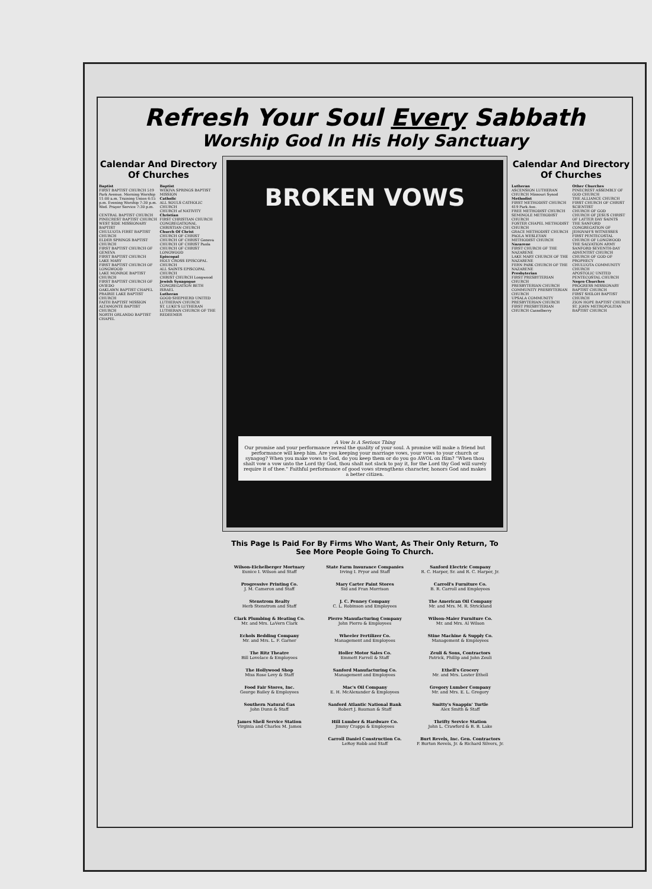Refresh Your Soul Every Sabbath
Worship God In His Holy Sanctuary
Calendar And Directory Of Churches
Baptist
FIRST BAPTIST CHURCH 519 Park Avenue. Morning Worship 11:00 a.m. Training Union 6:15 p.m. Evening Worship 7:30 p.m. Wed. Prayer Service 7:30 p.m.
CENTRAL BAPTIST CHURCH
PINECREST BAPTIST CHURCH
WEST SIDE MISSIONARY BAPTIST
CHULUOTA FIRST BAPTIST CHURCH
ELDER SPRINGS BAPTIST CHURCH
FIRST BAPTIST CHURCH OF GENEVA
FIRST BAPTIST CHURCH LAKE MARY
FIRST BAPTIST CHURCH OF LONGWOOD
LAKE MONROE BAPTIST CHURCH
FIRST BAPTIST CHURCH OF OVIEDO
OAKLAWN BAPTIST CHAPEL
PRAIRIE LAKE BAPTIST CHURCH
FAITH BAPTIST MISSION
ALTAMONTE BAPTIST CHURCH
NORTH ORLANDO BAPTIST CHAPEL
Baptist
WEKIVA SPRINGS BAPTIST MISSION
Catholic
ALL SOULS CATHOLIC CHURCH
CHURCH of NATIVITY
Christian
FIRST CHRISTIAN CHURCH
CONGREGATIONAL CHRISTIAN CHURCH
Church Of Christ
CHURCH OF CHRIST
CHURCH OF CHRIST Geneva
CHURCH OF CHRIST Paola
CHURCH OF CHRIST LONGWOOD
Episcopal
HOLY CROSS EPISCOPAL CHURCH
ALL SAINTS EPISCOPAL CHURCH
CHRIST CHURCH Longwood
Jewish Synagogue
CONGREGATION BETH ISRAEL
Lutheran
GOOD SHEPHERD UNITED LUTHERAN CHURCH
ST. LUKE'S LUTHERAN
LUTHERAN CHURCH OF THE REDEEMER
BROKEN VOWS
A Vow Is A Serious Thing
Our promise and your performance reveal the quality of your soul. A promise will make a friend but performance will keep him. Are you keeping your marriage vows, your vows to your church or synagog? When you make vows to God, do you keep them or do you go AWOL on Him? "When thou shalt vow a vow unto the Lord thy God, thou shalt not slack to pay it, for the Lord thy God will surely require it of thee." Faithful performance of good vows strengthens character, honors God and makes a better citizen.
This Page Is Paid For By Firms Who Want, As Their Only Return, To See More People Going To Church.
Wilson-Eichelberger Mortuary
Eunice I. Wilson and Staff
State Farm Insurance Companies
Irving I. Pryor and Staff
Sanford Electric Company
R. C. Harper, Sr. and R. C. Harper, Jr.
Progressive Printing Co.
J. M. Cameron and Staff
Mary Carter Paint Stores
Sid and Fran Morrison
Carroll's Furniture Co.
B. R. Carroll and Employees
Stenstrom Realty
Herb Stenstrom and Staff
J. C. Penney Company
C. L. Robinson and Employees
The American Oil Company
Mr. and Mrs. M. R. Strickland
Clark Plumbing & Heating Co.
Mr. and Mrs. LaVern Clark
Pierro Manufacturing Company
John Pierro & Employees
Wilson-Maier Furniture Co.
Mr. and Mrs. Al Wilson
Echols Bedding Company
Mr. and Mrs. L. F. Garner
Wheeler Fertilizer Co.
Management and Employees
Stine Machine & Supply Co.
Management & Employees
The Ritz Theatre
Bill Lovelace & Employees
Holler Motor Sales Co.
Emmett Farrell & Staff
Zeuli & Sons, Contractors
Patrick, Phillip and John Zeuli
The Hollywood Shop
Miss Rose Levy & Staff
Sanford Manufacturing Co.
Management and Employees
Ethell's Grocery
Mr. and Mrs. Lester Ethell
Food Fair Stores, Inc.
George Bailey & Employees
Mac's Oil Company
E. H. McAlexander & Employees
Gregory Lumber Company
Mr. and Mrs. E. L. Gregory
Southern Natural Gas
John Dunn & Staff
Sanford Atlantic National Bank
Robert J. Bauman & Staff
Smitty's Snappin' Turtle
Alex Smith & Staff
James Shell Service Station
Virginia and Charles M. James
Hill Lumber & Hardware Co.
Jimmy Crapps & Employees
Thrifty Service Station
John L. Crawford & B. B. Lake
Carroll Daniel Construction Co.
LeRoy Robb and Staff
Burt Revels, Inc. Gen. Contractors
P. Burton Revels, Jr. & Richard Silvers, Jr.
Calendar And Directory Of Churches
Lutheran
ASCENSION LUTHERAN CHURCH Missouri Synod
Methodist
FIRST METHODIST CHURCH 419 Park Ave.
FREE METHODIST CHURCH
SEMINOLE METHODIST CHURCH
FOSTER CHAPEL METHODIST CHURCH
GRACE METHODIST CHURCH
PAOLA WESLEYAN METHODIST CHURCH
Nazarene
FIRST CHURCH OF THE NAZARENE
LAKE MARY CHURCH OF THE NAZARENE
FERN PARK CHURCH OF THE NAZARENE
Presbyterian
FIRST PRESBYTERIAN CHURCH
PRESBYTERIAN CHURCH
COMMUNITY PRESBYTERIAN CHURCH
UPSALA COMMUNITY PRESBYTERIAN CHURCH
FIRST PRESBYTERIAN CHURCH Casselberry
Other Churches
PINECREST ASSEMBLY OF GOD CHURCH
THE ALLIANCE CHURCH
FIRST CHURCH OF CHRIST SCIENTIST
CHURCH OF GOD
CHURCH OF JESUS CHRIST OF LATTER DAY SAINTS
THE SANFORD CONGREGATION OF JEHOVAH'S WITNESSES
FIRST PENTECOSTAL CHURCH OF LONGWOOD
THE SALVATION ARMY
SANFORD SEVENTH-DAY ADVENTIST CHURCH
CHURCH OF GOD OF PROPHECY
CHULUOTA COMMUNITY CHURCH
APOSTOLIC UNITED PENTECOSTAL CHURCH
Negro Churches
PROGRESS MISSIONARY BAPTIST CHURCH
FIRST SHILOH BAPTIST CHURCH
ZION HOPE BAPTIST CHURCH
ST. JOHN METROPOLITAN BAPTIST CHURCH